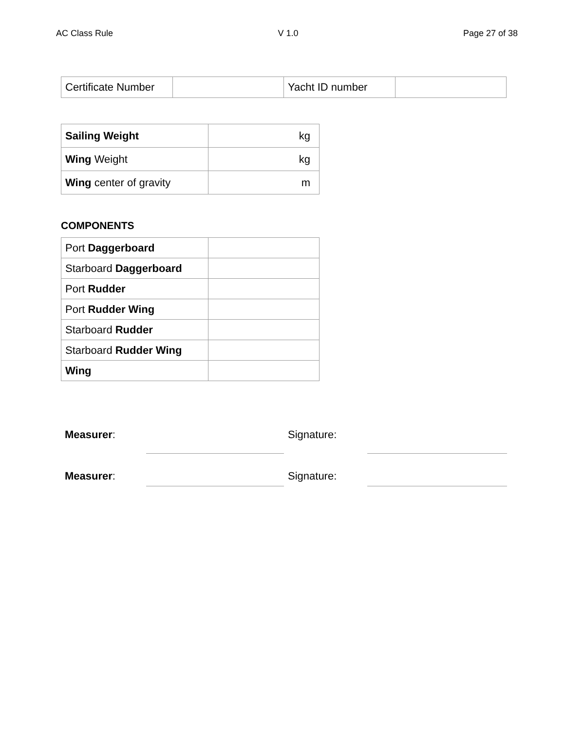AC Class Rule V 1.0 Page 27 of 38
| Certificate Number | | Yacht ID number | |
| Sailing Weight | kg |
| Wing Weight | kg |
| Wing center of gravity | m |
COMPONENTS
| Port Daggerboard | |
| Starboard Daggerboard | |
| Port Rudder | |
| Port Rudder Wing | |
| Starboard Rudder | |
| Starboard Rudder Wing | |
| Wing | |
Measurer: Signature:
Measurer: Signature: